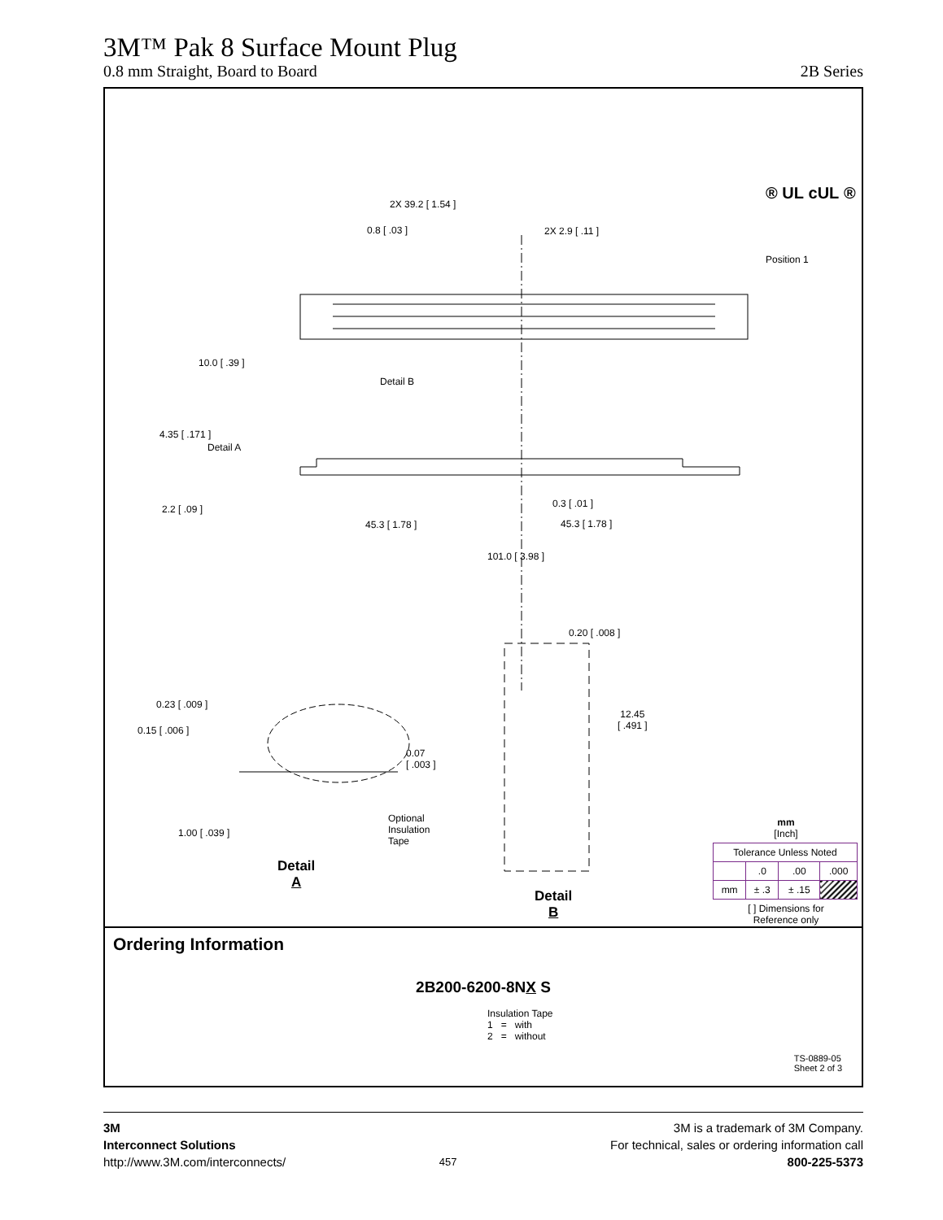3M™ Pak 8 Surface Mount Plug
0.8 mm Straight, Board to Board 2B Series
2X 39.2 [ 1.54 ]
0.8 [ .03 ] 2X 2.9 [ .11 ]
Position 1
® UL cUL ®
10.0 [ .39 ]
Detail B
4.35 [ .171 ]
Detail A
2.2 [ .09 ] 0.3 [ .01 ]
45.3 [ 1.78 ] 45.3 [ 1.78 ]
101.0 [ 3.98 ]
0.20 [ .008 ]
0.23 [ .009 ]
0.15 [ .006 ]
12.45
[ .491 ]
0.07
[ .003 ]
Optional
Insulation
Tape
1.00 [ .039 ]
Detail
A
Detail
B
mm
[Inch]
| Tolerance Unless Noted | | | |
| --- | --- | --- | --- |
| | .0 | .00 | .000 |
| mm | ± .3 | ± .15 | |
[ ] Dimensions for
Reference only
Ordering Information
2B200-6200-8NX S
Insulation Tape
1 = with
2 = without
TS-0889-05
Sheet 2 of 3
3M
Interconnect Solutions
http://www.3M.com/interconnects/
457
3M is a trademark of 3M Company.
For technical, sales or ordering information call
800-225-5373